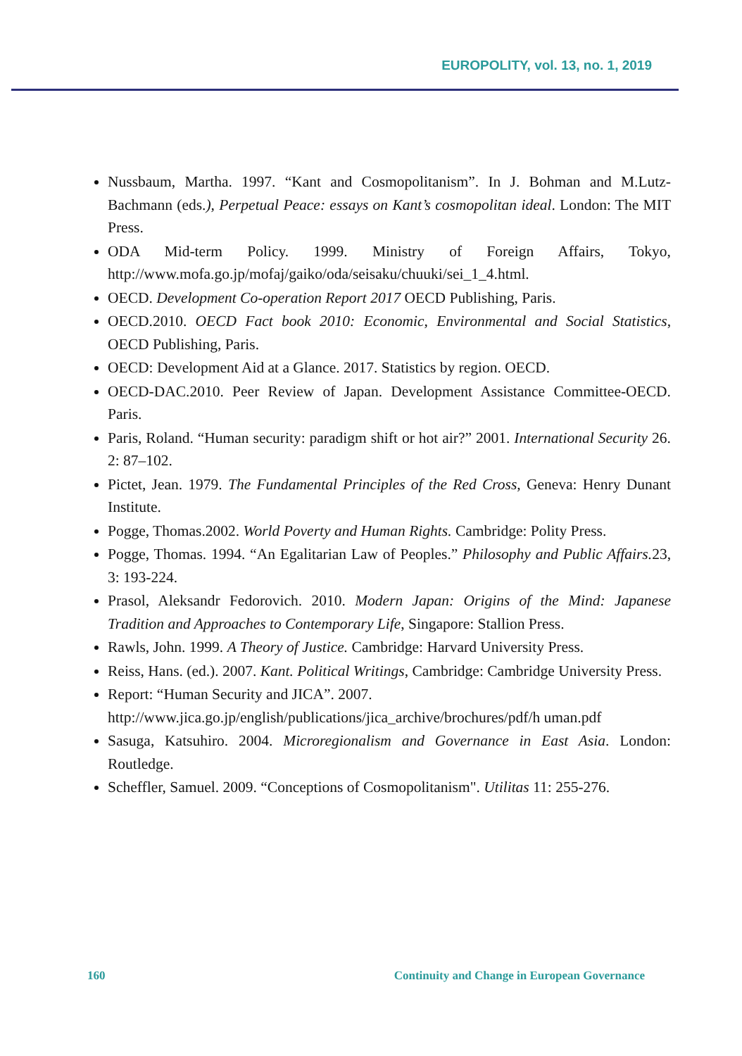EUROPOLITY, vol. 13, no. 1, 2019
Nussbaum, Martha. 1997. “Kant and Cosmopolitanism”. In J. Bohman and M.Lutz-Bachmann (eds.), Perpetual Peace: essays on Kant’s cosmopolitan ideal. London: The MIT Press.
ODA Mid-term Policy. 1999. Ministry of Foreign Affairs, Tokyo, http://www.mofa.go.jp/mofaj/gaiko/oda/seisaku/chuuki/sei_1_4.html.
OECD. Development Co-operation Report 2017 OECD Publishing, Paris.
OECD.2010. OECD Fact book 2010: Economic, Environmental and Social Statistics, OECD Publishing, Paris.
OECD: Development Aid at a Glance. 2017. Statistics by region. OECD.
OECD-DAC.2010. Peer Review of Japan. Development Assistance Committee-OECD. Paris.
Paris, Roland. “Human security: paradigm shift or hot air?” 2001. International Security 26. 2: 87–102.
Pictet, Jean. 1979. The Fundamental Principles of the Red Cross, Geneva: Henry Dunant Institute.
Pogge, Thomas.2002. World Poverty and Human Rights. Cambridge: Polity Press.
Pogge, Thomas. 1994. “An Egalitarian Law of Peoples.” Philosophy and Public Affairs. 23, 3: 193-224.
Prasol, Aleksandr Fedorovich. 2010. Modern Japan: Origins of the Mind: Japanese Tradition and Approaches to Contemporary Life, Singapore: Stallion Press.
Rawls, John. 1999. A Theory of Justice. Cambridge: Harvard University Press.
Reiss, Hans. (ed.). 2007. Kant. Political Writings, Cambridge: Cambridge University Press.
Report: “Human Security and JICA”. 2007. http://www.jica.go.jp/english/publications/jica_archive/brochures/pdf/h uman.pdf
Sasuga, Katsuhiro. 2004. Microregionalism and Governance in East Asia. London: Routledge.
Scheffler, Samuel. 2009. “Conceptions of Cosmopolitanism". Utilitas 11: 255-276.
160 Continuity and Change in European Governance